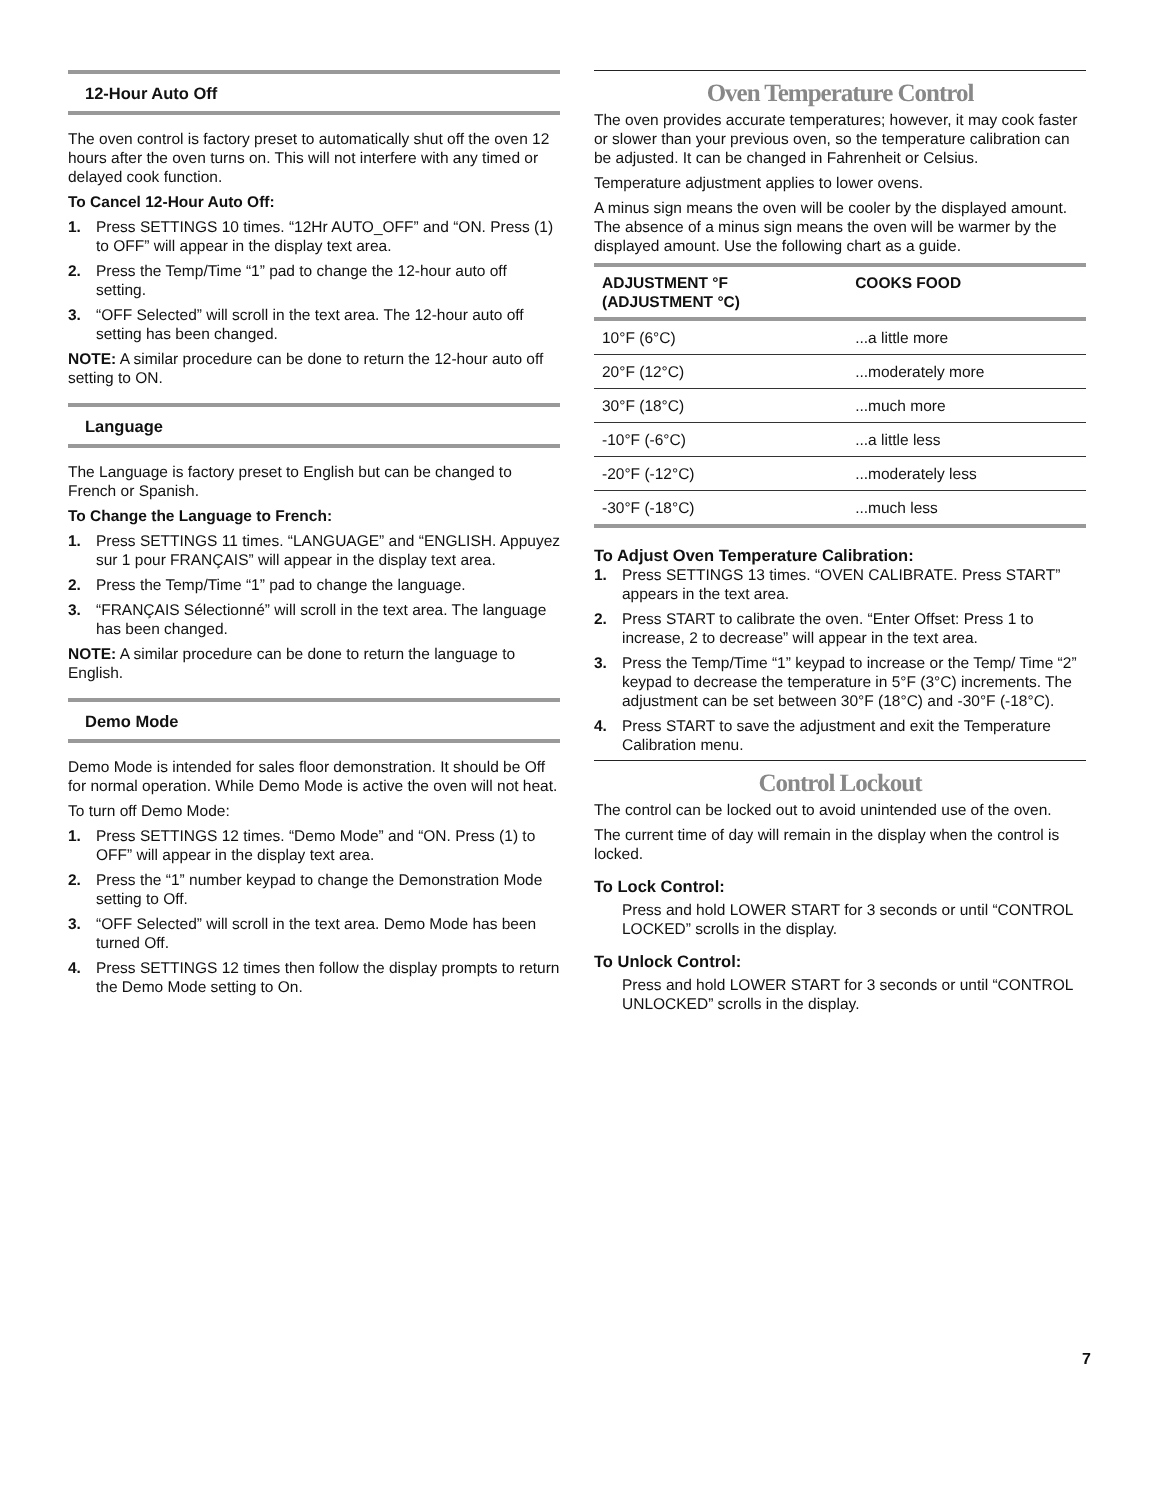12-Hour Auto Off
The oven control is factory preset to automatically shut off the oven 12 hours after the oven turns on. This will not interfere with any timed or delayed cook function.
To Cancel 12-Hour Auto Off:
1. Press SETTINGS 10 times. “12Hr AUTO_OFF” and “ON. Press (1) to OFF” will appear in the display text area.
2. Press the Temp/Time “1” pad to change the 12-hour auto off setting.
3. “OFF Selected” will scroll in the text area. The 12-hour auto off setting has been changed.
NOTE: A similar procedure can be done to return the 12-hour auto off setting to ON.
Language
The Language is factory preset to English but can be changed to French or Spanish.
To Change the Language to French:
1. Press SETTINGS 11 times. “LANGUAGE” and “ENGLISH. Appuyez sur 1 pour FRANÇAIS” will appear in the display text area.
2. Press the Temp/Time “1” pad to change the language.
3. “FRANÇAIS Sélectionné” will scroll in the text area. The language has been changed.
NOTE: A similar procedure can be done to return the language to English.
Demo Mode
Demo Mode is intended for sales floor demonstration. It should be Off for normal operation. While Demo Mode is active the oven will not heat.
To turn off Demo Mode:
1. Press SETTINGS 12 times. “Demo Mode” and “ON. Press (1) to OFF” will appear in the display text area.
2. Press the “1” number keypad to change the Demonstration Mode setting to Off.
3. “OFF Selected” will scroll in the text area. Demo Mode has been turned Off.
4. Press SETTINGS 12 times then follow the display prompts to return the Demo Mode setting to On.
Oven Temperature Control
The oven provides accurate temperatures; however, it may cook faster or slower than your previous oven, so the temperature calibration can be adjusted. It can be changed in Fahrenheit or Celsius.
Temperature adjustment applies to lower ovens.
A minus sign means the oven will be cooler by the displayed amount. The absence of a minus sign means the oven will be warmer by the displayed amount. Use the following chart as a guide.
| ADJUSTMENT °F (ADJUSTMENT °C) | COOKS FOOD |
| --- | --- |
| 10°F (6°C) | ...a little more |
| 20°F (12°C) | ...moderately more |
| 30°F (18°C) | ...much more |
| -10°F (-6°C) | ...a little less |
| -20°F (-12°C) | ...moderately less |
| -30°F (-18°C) | ...much less |
To Adjust Oven Temperature Calibration:
1. Press SETTINGS 13 times. “OVEN CALIBRATE. Press START” appears in the text area.
2. Press START to calibrate the oven. “Enter Offset: Press 1 to increase, 2 to decrease” will appear in the text area.
3. Press the Temp/Time “1” keypad to increase or the Temp/ Time “2” keypad to decrease the temperature in 5°F (3°C) increments. The adjustment can be set between 30°F (18°C) and -30°F (-18°C).
4. Press START to save the adjustment and exit the Temperature Calibration menu.
Control Lockout
The control can be locked out to avoid unintended use of the oven.
The current time of day will remain in the display when the control is locked.
To Lock Control:
Press and hold LOWER START for 3 seconds or until “CONTROL LOCKED” scrolls in the display.
To Unlock Control:
Press and hold LOWER START for 3 seconds or until “CONTROL UNLOCKED” scrolls in the display.
7